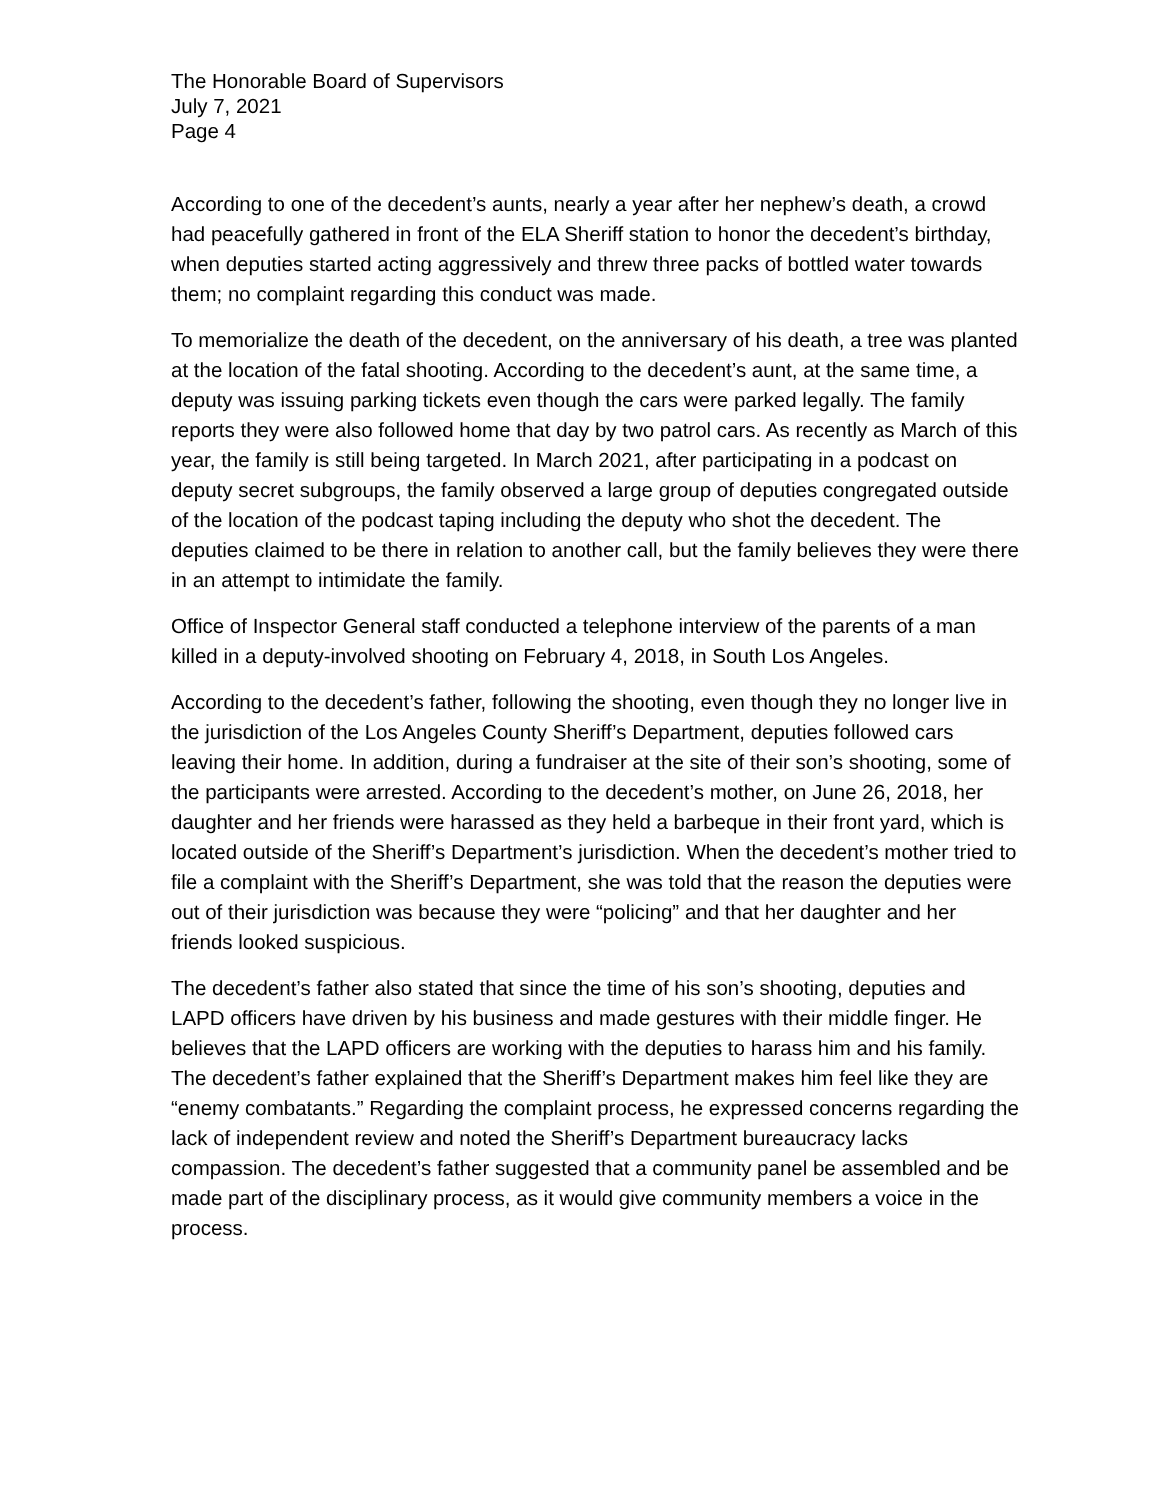The Honorable Board of Supervisors
July 7, 2021
Page 4
According to one of the decedent’s aunts, nearly a year after her nephew’s death, a crowd had peacefully gathered in front of the ELA Sheriff station to honor the decedent’s birthday, when deputies started acting aggressively and threw three packs of bottled water towards them; no complaint regarding this conduct was made.
To memorialize the death of the decedent, on the anniversary of his death, a tree was planted at the location of the fatal shooting. According to the decedent’s aunt, at the same time, a deputy was issuing parking tickets even though the cars were parked legally. The family reports they were also followed home that day by two patrol cars. As recently as March of this year, the family is still being targeted. In March 2021, after participating in a podcast on deputy secret subgroups, the family observed a large group of deputies congregated outside of the location of the podcast taping including the deputy who shot the decedent. The deputies claimed to be there in relation to another call, but the family believes they were there in an attempt to intimidate the family.
Office of Inspector General staff conducted a telephone interview of the parents of a man killed in a deputy-involved shooting on February 4, 2018, in South Los Angeles.
According to the decedent’s father, following the shooting, even though they no longer live in the jurisdiction of the Los Angeles County Sheriff’s Department, deputies followed cars leaving their home. In addition, during a fundraiser at the site of their son’s shooting, some of the participants were arrested. According to the decedent’s mother, on June 26, 2018, her daughter and her friends were harassed as they held a barbeque in their front yard, which is located outside of the Sheriff’s Department’s jurisdiction. When the decedent’s mother tried to file a complaint with the Sheriff’s Department, she was told that the reason the deputies were out of their jurisdiction was because they were “policing” and that her daughter and her friends looked suspicious.
The decedent’s father also stated that since the time of his son’s shooting, deputies and LAPD officers have driven by his business and made gestures with their middle finger. He believes that the LAPD officers are working with the deputies to harass him and his family. The decedent’s father explained that the Sheriff’s Department makes him feel like they are “enemy combatants.” Regarding the complaint process, he expressed concerns regarding the lack of independent review and noted the Sheriff’s Department bureaucracy lacks compassion. The decedent’s father suggested that a community panel be assembled and be made part of the disciplinary process, as it would give community members a voice in the process.